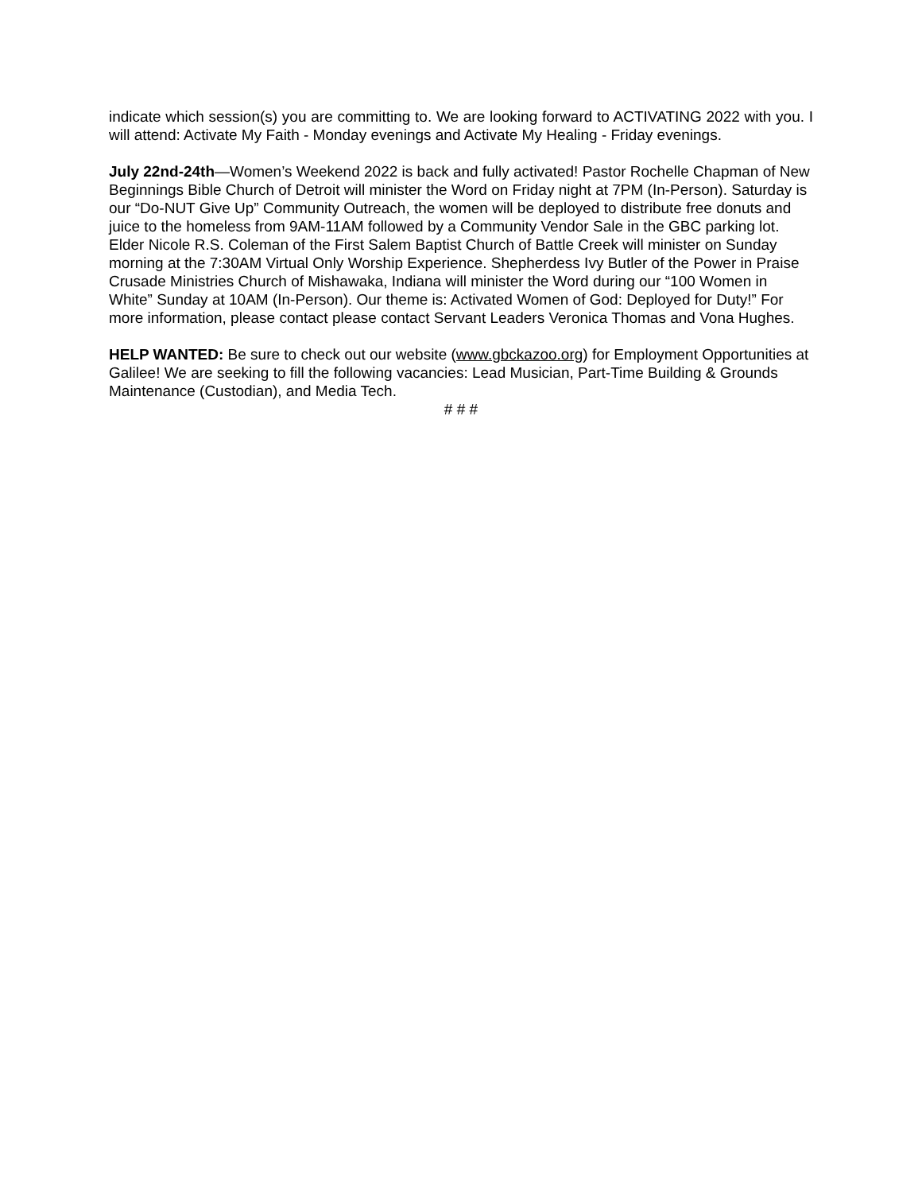indicate which session(s) you are committing to. We are looking forward to ACTIVATING 2022 with you. I will attend: Activate My Faith - Monday evenings and Activate My Healing - Friday evenings.
July 22nd-24th—Women’s Weekend 2022 is back and fully activated! Pastor Rochelle Chapman of New Beginnings Bible Church of Detroit will minister the Word on Friday night at 7PM (In-Person). Saturday is our “Do-NUT Give Up” Community Outreach, the women will be deployed to distribute free donuts and juice to the homeless from 9AM-11AM followed by a Community Vendor Sale in the GBC parking lot. Elder Nicole R.S. Coleman of the First Salem Baptist Church of Battle Creek will minister on Sunday morning at the 7:30AM Virtual Only Worship Experience. Shepherdess Ivy Butler of the Power in Praise Crusade Ministries Church of Mishawaka, Indiana will minister the Word during our “100 Women in White” Sunday at 10AM (In-Person). Our theme is: Activated Women of God: Deployed for Duty!” For more information, please contact please contact Servant Leaders Veronica Thomas and Vona Hughes.
HELP WANTED: Be sure to check out our website (www.gbckazoo.org) for Employment Opportunities at Galilee! We are seeking to fill the following vacancies: Lead Musician, Part-Time Building & Grounds Maintenance (Custodian), and Media Tech.
# # #